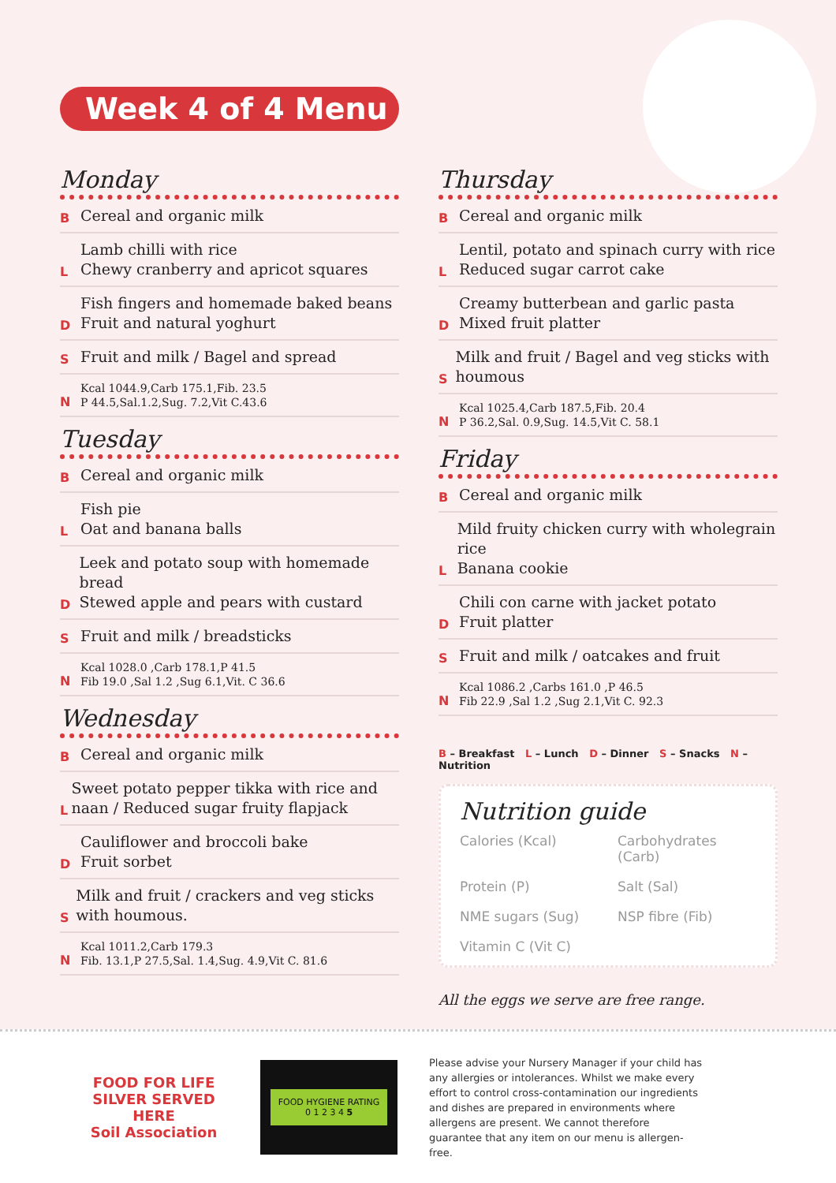Week 4 of 4 Menu
Monday
B Cereal and organic milk
L Lamb chilli with rice
Chewy cranberry and apricot squares
D Fish fingers and homemade baked beans
Fruit and natural yoghurt
S Fruit and milk / Bagel and spread
N Kcal 1044.9,Carb 175.1,Fib. 23.5
P 44.5,Sal.1.2,Sug. 7.2,Vit C.43.6
Tuesday
B Cereal and organic milk
L Fish pie
Oat and banana balls
D Leek and potato soup with homemade bread
Stewed apple and pears with custard
S Fruit and milk / breadsticks
N Kcal 1028.0 ,Carb 178.1,P 41.5
Fib 19.0 ,Sal 1.2 ,Sug 6.1,Vit. C 36.6
Wednesday
B Cereal and organic milk
L Sweet potato pepper tikka with rice and naan / Reduced sugar fruity flapjack
D Cauliflower and broccoli bake
Fruit sorbet
S Milk and fruit / crackers and veg sticks with houmous.
N Kcal 1011.2,Carb 179.3
Fib. 13.1,P 27.5,Sal. 1.4,Sug. 4.9,Vit C. 81.6
Thursday
B Cereal and organic milk
L Lentil, potato and spinach curry with rice
Reduced sugar carrot cake
D Creamy butterbean and garlic pasta
Mixed fruit platter
S Milk and fruit / Bagel and veg sticks with houmous
N Kcal 1025.4,Carb 187.5,Fib. 20.4
P 36.2,Sal. 0.9,Sug. 14.5,Vit C. 58.1
Friday
B Cereal and organic milk
L Mild fruity chicken curry with wholegrain rice
Banana cookie
D Chili con carne with jacket potato
Fruit platter
S Fruit and milk / oatcakes and fruit
N Kcal 1086.2 ,Carbs 161.0 ,P 46.5
Fib 22.9 ,Sal 1.2 ,Sug 2.1,Vit C. 92.3
B – Breakfast L – Lunch D – Dinner S – Snacks N – Nutrition
Nutrition guide
Calories (Kcal) Carbohydrates (Carb) Protein (P) Salt (Sal) NME sugars (Sug) NSP fibre (Fib) Vitamin C (Vit C)
All the eggs we serve are free range.
FOOD FOR LIFE
SILVER SERVED HERE
Soil Association
FOOD HYGIENE RATING
0 1 2 3 4 5
Please advise your Nursery Manager if your child has any allergies or intolerances. Whilst we make every effort to control cross-contamination our ingredients and dishes are prepared in environments where allergens are present. We cannot therefore guarantee that any item on our menu is allergen-free.